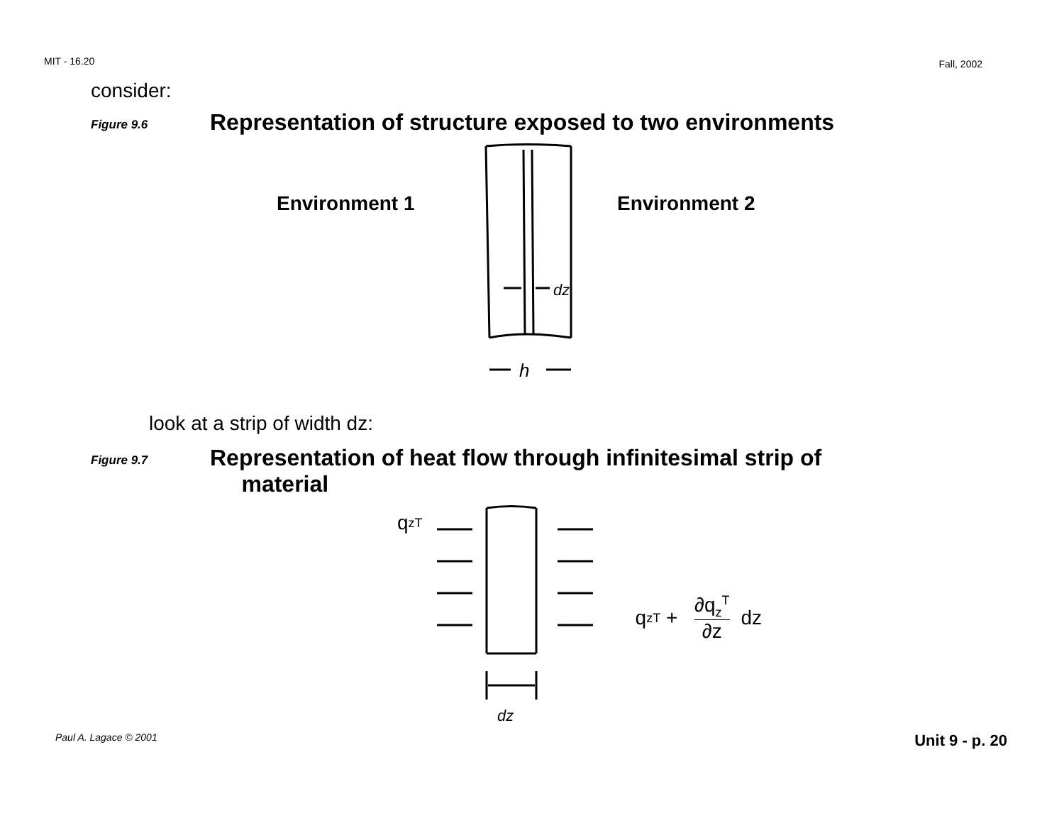MIT - 16.20 Fall, 2002
consider:
Figure 9.6 Representation of structure exposed to two environments
Environment 1
dz
h
Environment 2
look at a strip of width dz:
Figure 9.7 Representation of heat flow through infinitesimal strip of
material
q<sub>z</sub><sup>T</sup>
dz
q<sub>z</sub><sup>T</sup> + ∂q<sub>z</sub><sup>T</sup> ∂z dz
Paul A. Lagace © 2001 Unit 9 - p. 20